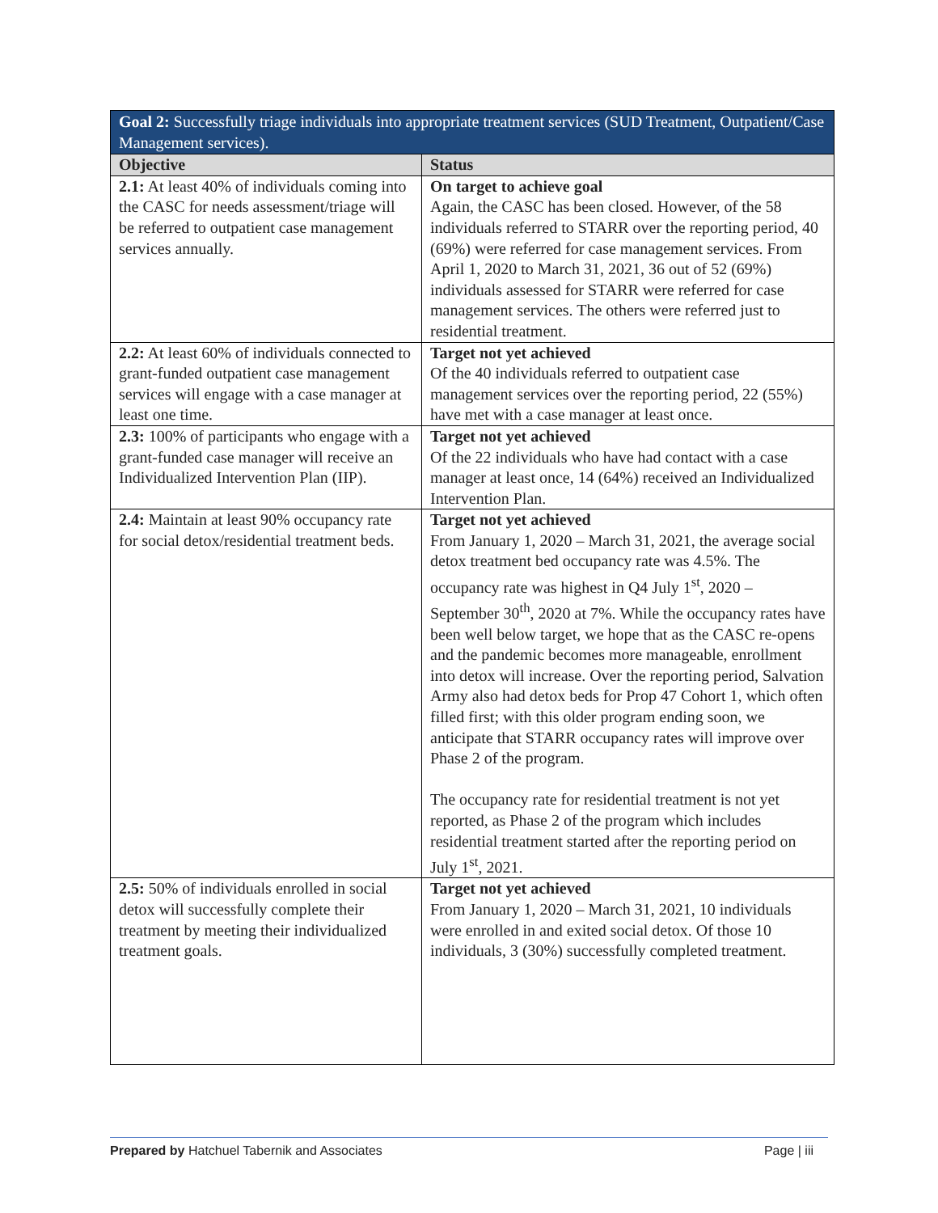| Goal 2: Successfully triage individuals into appropriate treatment services (SUD Treatment, Outpatient/Case Management services). | |
| --- | --- |
| Objective | Status |
| 2.1: At least 40% of individuals coming into the CASC for needs assessment/triage will be referred to outpatient case management services annually. | On target to achieve goal Again, the CASC has been closed. However, of the 58 individuals referred to STARR over the reporting period, 40 (69%) were referred for case management services. From April 1, 2020 to March 31, 2021, 36 out of 52 (69%) individuals assessed for STARR were referred for case management services. The others were referred just to residential treatment. |
| 2.2: At least 60% of individuals connected to grant-funded outpatient case management services will engage with a case manager at least one time. | Target not yet achieved Of the 40 individuals referred to outpatient case management services over the reporting period, 22 (55%) have met with a case manager at least once. |
| 2.3: 100% of participants who engage with a grant-funded case manager will receive an Individualized Intervention Plan (IIP). | Target not yet achieved Of the 22 individuals who have had contact with a case manager at least once, 14 (64%) received an Individualized Intervention Plan. |
| 2.4: Maintain at least 90% occupancy rate for social detox/residential treatment beds. | Target not yet achieved From January 1, 2020 – March 31, 2021, the average social detox treatment bed occupancy rate was 4.5%. The occupancy rate was highest in Q4 July 1<sup>st</sup>, 2020 – September 30<sup>th</sup>, 2020 at 7%. While the occupancy rates have been well below target, we hope that as the CASC re-opens and the pandemic becomes more manageable, enrollment into detox will increase. Over the reporting period, Salvation Army also had detox beds for Prop 47 Cohort 1, which often filled first; with this older program ending soon, we anticipate that STARR occupancy rates will improve over Phase 2 of the program. The occupancy rate for residential treatment is not yet reported, as Phase 2 of the program which includes residential treatment started after the reporting period on July 1<sup>st</sup>, 2021. |
| 2.5: 50% of individuals enrolled in social detox will successfully complete their treatment by meeting their individualized treatment goals. | Target not yet achieved From January 1, 2020 – March 31, 2021, 10 individuals were enrolled in and exited social detox. Of those 10 individuals, 3 (30%) successfully completed treatment. |
Prepared by Hatchuel Tabernik and Associates Page | iii